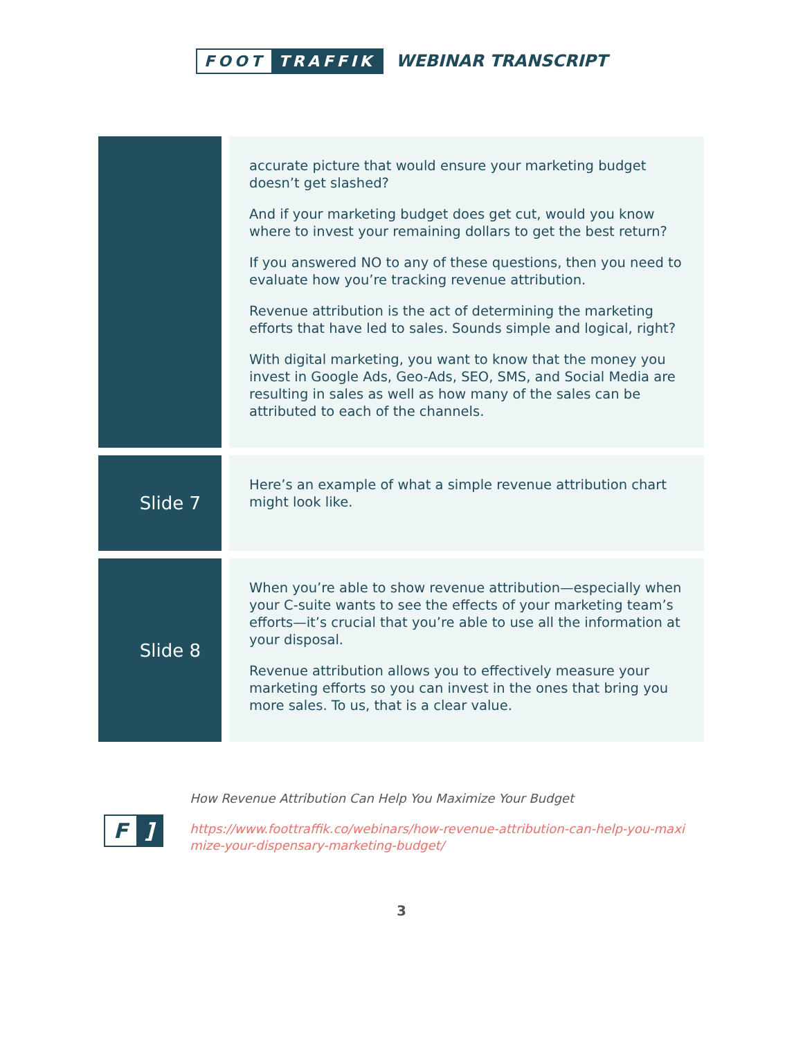FOOT TRAFFIK
WEBINAR TRANSCRIPT
| | accurate picture that would ensure your marketing budget doesn’t get slashed? And if your marketing budget does get cut, would you know where to invest your remaining dollars to get the best return? If you answered NO to any of these questions, then you need to evaluate how you’re tracking revenue attribution. Revenue attribution is the act of determining the marketing efforts that have led to sales. Sounds simple and logical, right? With digital marketing, you want to know that the money you invest in Google Ads, Geo-Ads, SEO, SMS, and Social Media are resulting in sales as well as how many of the sales can be attributed to each of the channels. |
| Slide 7 | Here’s an example of what a simple revenue attribution chart might look like. |
| Slide 8 | When you’re able to show revenue attribution—especially when your C-suite wants to see the effects of your marketing team’s efforts—it’s crucial that you’re able to use all the information at your disposal. Revenue attribution allows you to effectively measure your marketing efforts so you can invest in the ones that bring you more sales. To us, that is a clear value. |
F]
How Revenue Attribution Can Help You Maximize Your Budget
https://www.foottraffik.co/webinars/how-revenue-attribution-can-help-you-maximize-your-dispensary-marketing-budget/
3